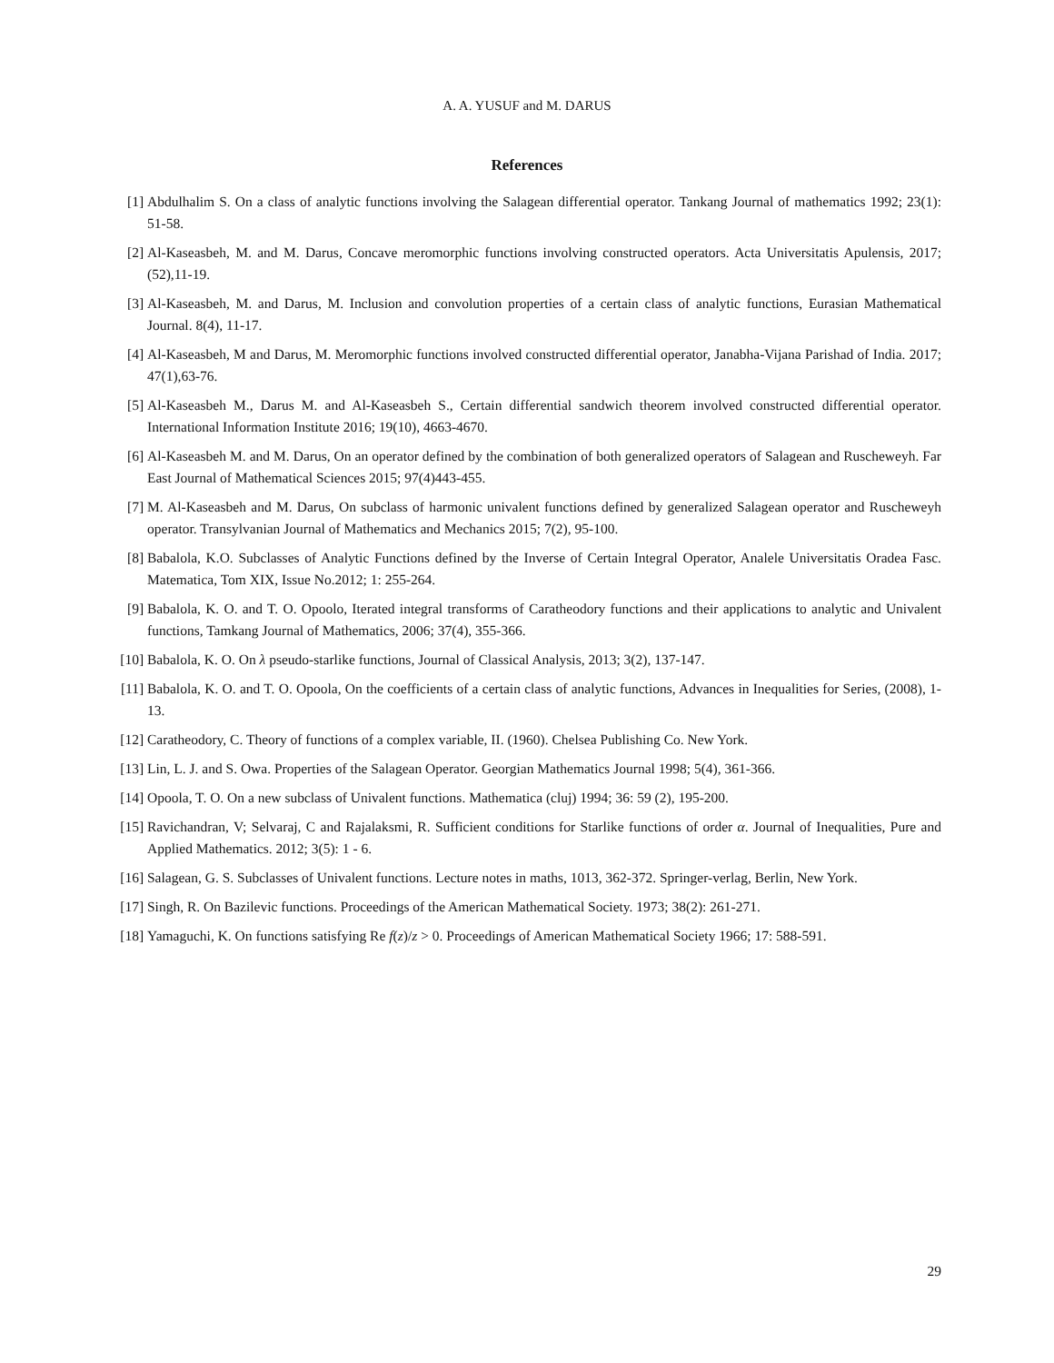A. A. YUSUF and M. DARUS
References
[1] Abdulhalim S. On a class of analytic functions involving the Salagean differential operator. Tankang Journal of mathematics 1992; 23(1): 51-58.
[2] Al-Kaseasbeh, M. and M. Darus, Concave meromorphic functions involving constructed operators. Acta Universitatis Apulensis, 2017; (52),11-19.
[3] Al-Kaseasbeh, M. and Darus, M. Inclusion and convolution properties of a certain class of analytic functions, Eurasian Mathematical Journal. 8(4), 11-17.
[4] Al-Kaseasbeh, M and Darus, M. Meromorphic functions involved constructed differential operator, Janabha-Vijana Parishad of India. 2017; 47(1),63-76.
[5] Al-Kaseasbeh M., Darus M. and Al-Kaseasbeh S., Certain differential sandwich theorem involved constructed differential operator. International Information Institute 2016; 19(10), 4663-4670.
[6] Al-Kaseasbeh M. and M. Darus, On an operator defined by the combination of both generalized operators of Salagean and Ruscheweyh. Far East Journal of Mathematical Sciences 2015; 97(4)443-455.
[7] M. Al-Kaseasbeh and M. Darus, On subclass of harmonic univalent functions defined by generalized Salagean operator and Ruscheweyh operator. Transylvanian Journal of Mathematics and Mechanics 2015; 7(2), 95-100.
[8] Babalola, K.O. Subclasses of Analytic Functions defined by the Inverse of Certain Integral Operator, Analele Universitatis Oradea Fasc. Matematica, Tom XIX, Issue No.2012; 1: 255-264.
[9] Babalola, K. O. and T. O. Opoolo, Iterated integral transforms of Caratheodory functions and their applications to analytic and Univalent functions, Tamkang Journal of Mathematics, 2006; 37(4), 355-366.
[10] Babalola, K. O. On λ pseudo-starlike functions, Journal of Classical Analysis, 2013; 3(2), 137-147.
[11] Babalola, K. O. and T. O. Opoola, On the coefficients of a certain class of analytic functions, Advances in Inequalities for Series, (2008), 1-13.
[12] Caratheodory, C. Theory of functions of a complex variable, II. (1960). Chelsea Publishing Co. New York.
[13] Lin, L. J. and S. Owa. Properties of the Salagean Operator. Georgian Mathematics Journal 1998; 5(4), 361-366.
[14] Opoola, T. O. On a new subclass of Univalent functions. Mathematica (cluj) 1994; 36: 59 (2), 195-200.
[15] Ravichandran, V; Selvaraj, C and Rajalaksmi, R. Sufficient conditions for Starlike functions of order α. Journal of Inequalities, Pure and Applied Mathematics. 2012; 3(5): 1 - 6.
[16] Salagean, G. S. Subclasses of Univalent functions. Lecture notes in maths, 1013, 362-372. Springer-verlag, Berlin, New York.
[17] Singh, R. On Bazilevic functions. Proceedings of the American Mathematical Society. 1973; 38(2): 261-271.
[18] Yamaguchi, K. On functions satisfying Re f(z)/z > 0. Proceedings of American Mathematical Society 1966; 17: 588-591.
29